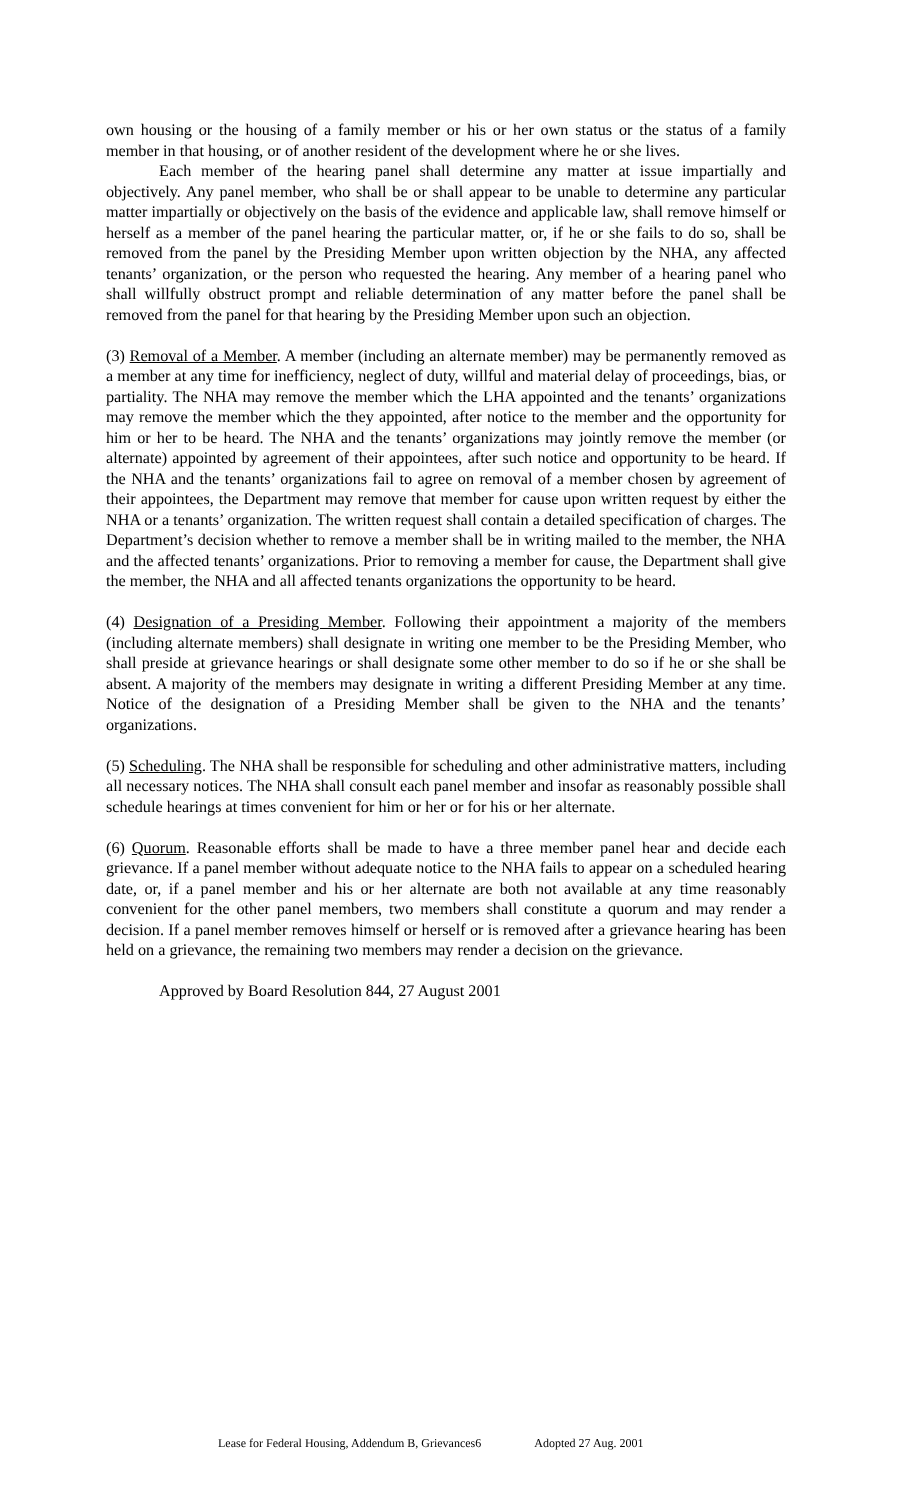own housing or the housing of a family member or his or her own status or the status of a family member in that housing, or of another resident of the development where he or she lives.
Each member of the hearing panel shall determine any matter at issue impartially and objectively. Any panel member, who shall be or shall appear to be unable to determine any particular matter impartially or objectively on the basis of the evidence and applicable law, shall remove himself or herself as a member of the panel hearing the particular matter, or, if he or she fails to do so, shall be removed from the panel by the Presiding Member upon written objection by the NHA, any affected tenants’ organization, or the person who requested the hearing. Any member of a hearing panel who shall willfully obstruct prompt and reliable determination of any matter before the panel shall be removed from the panel for that hearing by the Presiding Member upon such an objection.
(3) Removal of a Member. A member (including an alternate member) may be permanently removed as a member at any time for inefficiency, neglect of duty, willful and material delay of proceedings, bias, or partiality. The NHA may remove the member which the LHA appointed and the tenants’ organizations may remove the member which the they appointed, after notice to the member and the opportunity for him or her to be heard. The NHA and the tenants’ organizations may jointly remove the member (or alternate) appointed by agreement of their appointees, after such notice and opportunity to be heard. If the NHA and the tenants’ organizations fail to agree on removal of a member chosen by agreement of their appointees, the Department may remove that member for cause upon written request by either the NHA or a tenants’ organization. The written request shall contain a detailed specification of charges. The Department’s decision whether to remove a member shall be in writing mailed to the member, the NHA and the affected tenants’ organizations. Prior to removing a member for cause, the Department shall give the member, the NHA and all affected tenants organizations the opportunity to be heard.
(4) Designation of a Presiding Member. Following their appointment a majority of the members (including alternate members) shall designate in writing one member to be the Presiding Member, who shall preside at grievance hearings or shall designate some other member to do so if he or she shall be absent. A majority of the members may designate in writing a different Presiding Member at any time. Notice of the designation of a Presiding Member shall be given to the NHA and the tenants’ organizations.
(5) Scheduling. The NHA shall be responsible for scheduling and other administrative matters, including all necessary notices. The NHA shall consult each panel member and insofar as reasonably possible shall schedule hearings at times convenient for him or her or for his or her alternate.
(6) Quorum. Reasonable efforts shall be made to have a three member panel hear and decide each grievance. If a panel member without adequate notice to the NHA fails to appear on a scheduled hearing date, or, if a panel member and his or her alternate are both not available at any time reasonably convenient for the other panel members, two members shall constitute a quorum and may render a decision. If a panel member removes himself or herself or is removed after a grievance hearing has been held on a grievance, the remaining two members may render a decision on the grievance.
Approved by Board Resolution 844, 27 August 2001
Lease for Federal Housing, Addendum B, Grievances6 Adopted 27 Aug. 2001